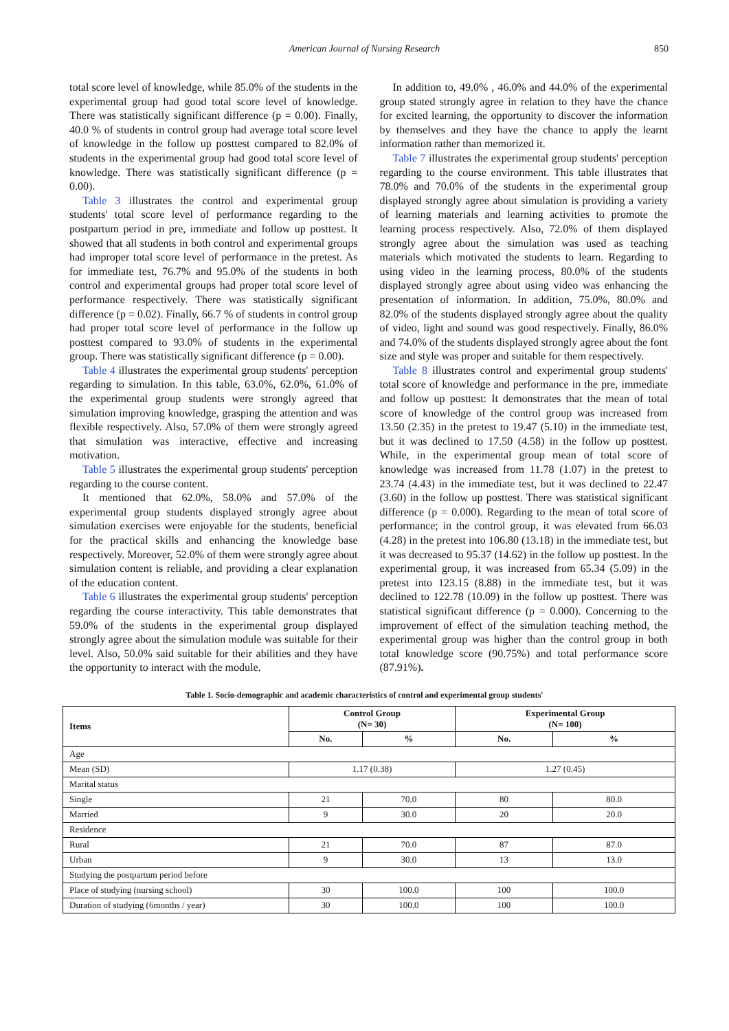American Journal of Nursing Research
850
total score level of knowledge, while 85.0% of the students in the experimental group had good total score level of knowledge. There was statistically significant difference (p = 0.00). Finally, 40.0 % of students in control group had average total score level of knowledge in the follow up posttest compared to 82.0% of students in the experimental group had good total score level of knowledge. There was statistically significant difference (p = 0.00).
Table 3 illustrates the control and experimental group students' total score level of performance regarding to the postpartum period in pre, immediate and follow up posttest. It showed that all students in both control and experimental groups had improper total score level of performance in the pretest. As for immediate test, 76.7% and 95.0% of the students in both control and experimental groups had proper total score level of performance respectively. There was statistically significant difference (p = 0.02). Finally, 66.7 % of students in control group had proper total score level of performance in the follow up posttest compared to 93.0% of students in the experimental group. There was statistically significant difference (p = 0.00).
Table 4 illustrates the experimental group students' perception regarding to simulation. In this table, 63.0%, 62.0%, 61.0% of the experimental group students were strongly agreed that simulation improving knowledge, grasping the attention and was flexible respectively. Also, 57.0% of them were strongly agreed that simulation was interactive, effective and increasing motivation.
Table 5 illustrates the experimental group students' perception regarding to the course content.
It mentioned that 62.0%, 58.0% and 57.0% of the experimental group students displayed strongly agree about simulation exercises were enjoyable for the students, beneficial for the practical skills and enhancing the knowledge base respectively. Moreover, 52.0% of them were strongly agree about simulation content is reliable, and providing a clear explanation of the education content.
Table 6 illustrates the experimental group students' perception regarding the course interactivity. This table demonstrates that 59.0% of the students in the experimental group displayed strongly agree about the simulation module was suitable for their level. Also, 50.0% said suitable for their abilities and they have the opportunity to interact with the module.
In addition to, 49.0% , 46.0% and 44.0% of the experimental group stated strongly agree in relation to they have the chance for excited learning, the opportunity to discover the information by themselves and they have the chance to apply the learnt information rather than memorized it.
Table 7 illustrates the experimental group students' perception regarding to the course environment. This table illustrates that 78.0% and 70.0% of the students in the experimental group displayed strongly agree about simulation is providing a variety of learning materials and learning activities to promote the learning process respectively. Also, 72.0% of them displayed strongly agree about the simulation was used as teaching materials which motivated the students to learn. Regarding to using video in the learning process, 80.0% of the students displayed strongly agree about using video was enhancing the presentation of information. In addition, 75.0%, 80.0% and 82.0% of the students displayed strongly agree about the quality of video, light and sound was good respectively. Finally, 86.0% and 74.0% of the students displayed strongly agree about the font size and style was proper and suitable for them respectively.
Table 8 illustrates control and experimental group students' total score of knowledge and performance in the pre, immediate and follow up posttest: It demonstrates that the mean of total score of knowledge of the control group was increased from 13.50 (2.35) in the pretest to 19.47 (5.10) in the immediate test, but it was declined to 17.50 (4.58) in the follow up posttest. While, in the experimental group mean of total score of knowledge was increased from 11.78 (1.07) in the pretest to 23.74 (4.43) in the immediate test, but it was declined to 22.47 (3.60) in the follow up posttest. There was statistical significant difference (p = 0.000). Regarding to the mean of total score of performance; in the control group, it was elevated from 66.03 (4.28) in the pretest into 106.80 (13.18) in the immediate test, but it was decreased to 95.37 (14.62) in the follow up posttest. In the experimental group, it was increased from 65.34 (5.09) in the pretest into 123.15 (8.88) in the immediate test, but it was declined to 122.78 (10.09) in the follow up posttest. There was statistical significant difference (p = 0.000). Concerning to the improvement of effect of the simulation teaching method, the experimental group was higher than the control group in both total knowledge score (90.75%) and total performance score (87.91%).
Table 1. Socio-demographic and academic characteristics of control and experimental group students'
| Items | Control Group (N= 30) | | Experimental Group (N= 100) | |
| --- | --- | --- | --- | --- |
| | No. | % | No. | % |
| Age | | | | |
| Mean (SD) | 1.17 (0.38) | | 1.27 (0.45) | |
| Marital status | | | | |
| Single | 21 | 70.0 | 80 | 80.0 |
| Married | 9 | 30.0 | 20 | 20.0 |
| Residence | | | | |
| Rural | 21 | 70.0 | 87 | 87.0 |
| Urban | 9 | 30.0 | 13 | 13.0 |
| Studying the postpartum period before | | | | |
| Place of studying (nursing school) | 30 | 100.0 | 100 | 100.0 |
| Duration of studying (6months / year) | 30 | 100.0 | 100 | 100.0 |